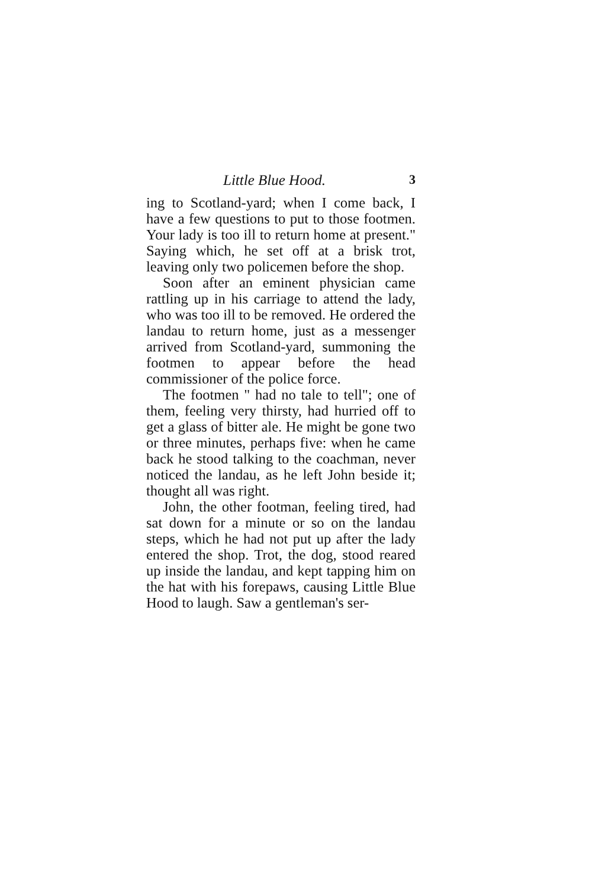Little Blue Hood. 3
ing to Scotland-yard; when I come back, I have a few questions to put to those footmen. Your lady is too ill to return home at present." Saying which, he set off at a brisk trot, leaving only two policemen before the shop.
Soon after an eminent physician came rattling up in his carriage to attend the lady, who was too ill to be removed. He ordered the landau to return home, just as a messenger arrived from Scotland-yard, summoning the footmen to appear before the head commissioner of the police force.
The footmen " had no tale to tell"; one of them, feeling very thirsty, had hurried off to get a glass of bitter ale. He might be gone two or three minutes, perhaps five: when he came back he stood talking to the coachman, never noticed the landau, as he left John beside it; thought all was right.
John, the other footman, feeling tired, had sat down for a minute or so on the landau steps, which he had not put up after the lady entered the shop. Trot, the dog, stood reared up inside the landau, and kept tapping him on the hat with his forepaws, causing Little Blue Hood to laugh. Saw a gentleman's ser-